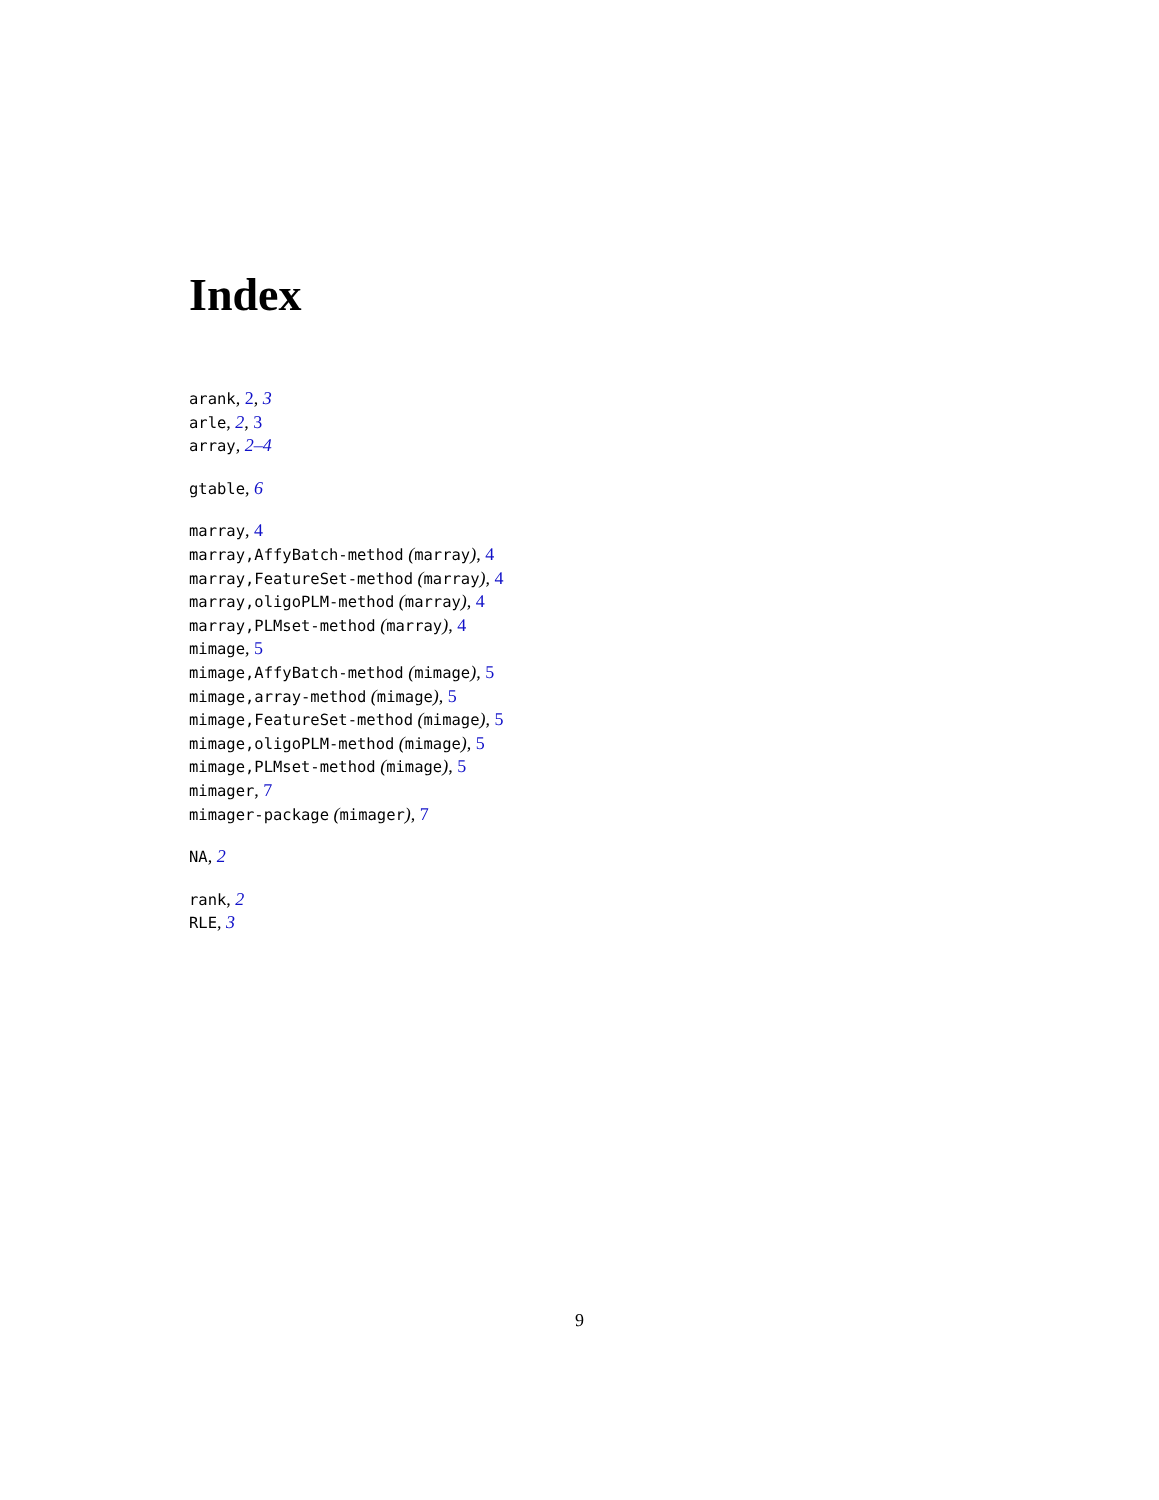Index
arank, 2, 3
arle, 2, 3
array, 2–4
gtable, 6
marray, 4
marray,AffyBatch-method (marray), 4
marray,FeatureSet-method (marray), 4
marray,oligoPLM-method (marray), 4
marray,PLMset-method (marray), 4
mimage, 5
mimage,AffyBatch-method (mimage), 5
mimage,array-method (mimage), 5
mimage,FeatureSet-method (mimage), 5
mimage,oligoPLM-method (mimage), 5
mimage,PLMset-method (mimage), 5
mimager, 7
mimager-package (mimager), 7
NA, 2
rank, 2
RLE, 3
9